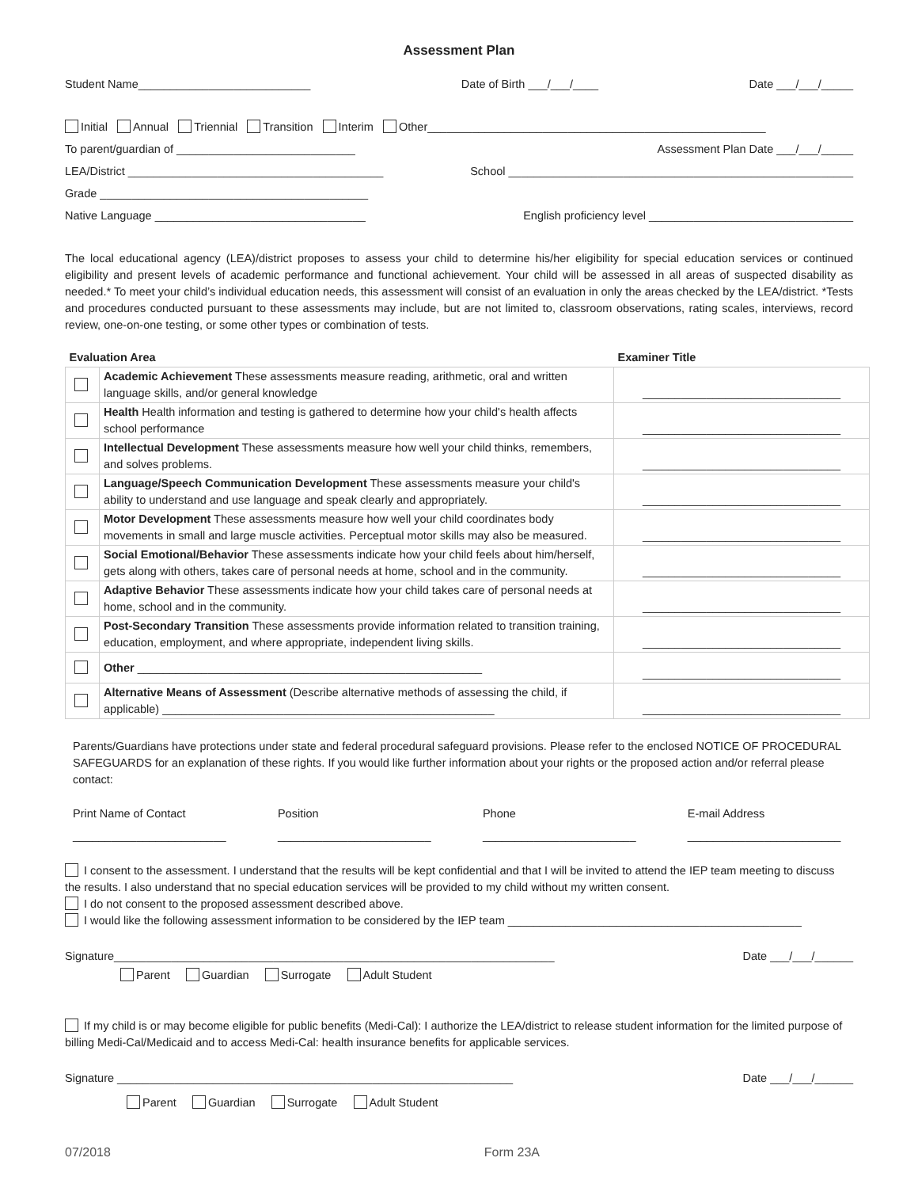Assessment Plan
Student Name___________________________ Date of Birth ___/___/____ Date ___/___/_____
Initial Annual Triennial Transition Interim Other_____________________________________________________
To parent/guardian of ____________________________ Assessment Plan Date ___/___/_____
LEA/District ________________________________________ School ______________________________________________________
Grade __________________________________________
Native Language _________________________________ English proficiency level ________________________________
The local educational agency (LEA)/district proposes to assess your child to determine his/her eligibility for special education services or continued eligibility and present levels of academic performance and functional achievement. Your child will be assessed in all areas of suspected disability as needed.* To meet your child’s individual education needs, this assessment will consist of an evaluation in only the areas checked by the LEA/district. *Tests and procedures conducted pursuant to these assessments may include, but are not limited to, classroom observations, rating scales, interviews, record review, one-on-one testing, or some other types or combination of tests.
| Evaluation Area | | Examiner Title |
| --- | --- | --- |
| | Academic Achievement These assessments measure reading, arithmetic, oral and written language skills, and/or general knowledge | _______________________________ |
| | Health Health information and testing is gathered to determine how your child's health affects school performance | _______________________________ |
| | Intellectual Development These assessments measure how well your child thinks, remembers, and solves problems. | _______________________________ |
| | Language/Speech Communication Development These assessments measure your child's ability to understand and use language and speak clearly and appropriately. | _______________________________ |
| | Motor Development These assessments measure how well your child coordinates body movements in small and large muscle activities. Perceptual motor skills may also be measured. | _______________________________ |
| | Social Emotional/Behavior These assessments indicate how your child feels about him/herself, gets along with others, takes care of personal needs at home, school and in the community. | _______________________________ |
| | Adaptive Behavior These assessments indicate how your child takes care of personal needs at home, school and in the community. | _______________________________ |
| | Post-Secondary Transition These assessments provide information related to transition training, education, employment, and where appropriate, independent living skills. | _______________________________ |
| | Other ______________________________________________________ | _______________________________ |
| | Alternative Means of Assessment (Describe alternative methods of assessing the child, if applicable) ____________________________________________________ | _______________________________ |
Parents/Guardians have protections under state and federal procedural safeguard provisions. Please refer to the enclosed NOTICE OF PROCEDURAL SAFEGUARDS for an explanation of these rights. If you would like further information about your rights or the proposed action and/or referral please contact:
Print Name of Contact
________________________ Position
________________________ Phone
________________________ E-mail Address
________________________
I consent to the assessment. I understand that the results will be kept confidential and that I will be invited to attend the IEP team meeting to discuss the results. I also understand that no special education services will be provided to my child without my written consent.
I do not consent to the proposed assessment described above.
I would like the following assessment information to be considered by the IEP team ______________________________________________
Signature_____________________________________________________________________ Date ___/___/______
Parent Guardian Surrogate Adult Student
If my child is or may become eligible for public benefits (Medi-Cal): I authorize the LEA/district to release student information for the limited purpose of billing Medi-Cal/Medicaid and to access Medi-Cal: health insurance benefits for applicable services.
Signature ______________________________________________________________ Date ___/___/______
Parent Guardian Surrogate Adult Student
07/2018 Form 23A